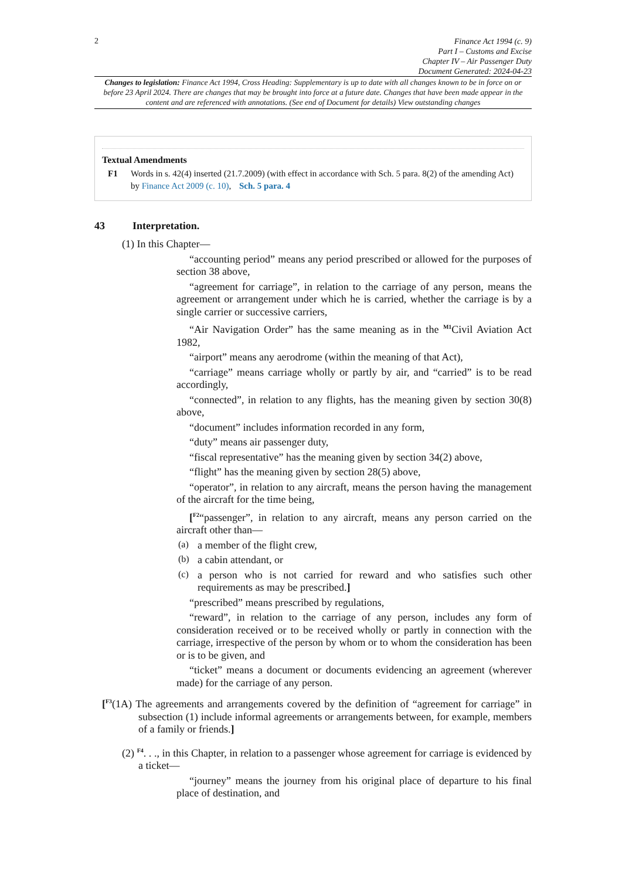2
Finance Act 1994 (c. 9)
Part I – Customs and Excise
Chapter IV – Air Passenger Duty
Document Generated: 2024-04-23
Changes to legislation: Finance Act 1994, Cross Heading: Supplementary is up to date with all changes known to be in force on or before 23 April 2024. There are changes that may be brought into force at a future date. Changes that have been made appear in the content and are referenced with annotations. (See end of Document for details) View outstanding changes
Textual Amendments
F1 Words in s. 42(4) inserted (21.7.2009) (with effect in accordance with Sch. 5 para. 8(2) of the amending Act) by Finance Act 2009 (c. 10), Sch. 5 para. 4
43 Interpretation.
(1) In this Chapter—
“accounting period” means any period prescribed or allowed for the purposes of section 38 above,
“agreement for carriage”, in relation to the carriage of any person, means the agreement or arrangement under which he is carried, whether the carriage is by a single carrier or successive carriers,
“Air Navigation Order” has the same meaning as in the <sup>M1</sup>Civil Aviation Act 1982,
“airport” means any aerodrome (within the meaning of that Act),
“carriage” means carriage wholly or partly by air, and “carried” is to be read accordingly,
“connected”, in relation to any flights, has the meaning given by section 30(8) above,
“document” includes information recorded in any form,
“duty” means air passenger duty,
“fiscal representative” has the meaning given by section 34(2) above,
“flight” has the meaning given by section 28(5) above,
“operator”, in relation to any aircraft, means the person having the management of the aircraft for the time being,
[<sup>F2</sup>“passenger”, in relation to any aircraft, means any person carried on the aircraft other than—
(a)
a member of the flight crew,
(b)
a cabin attendant, or
(c)
a person who is not carried for reward and who satisfies such other requirements as may be prescribed.]
“prescribed” means prescribed by regulations,
“reward”, in relation to the carriage of any person, includes any form of consideration received or to be received wholly or partly in connection with the carriage, irrespective of the person by whom or to whom the consideration has been or is to be given, and
“ticket” means a document or documents evidencing an agreement (wherever made) for the carriage of any person.
[<sup>F3</sup>(1A) The agreements and arrangements covered by the definition of “agreement for carriage” in subsection (1) include informal agreements or arrangements between, for example, members of a family or friends.]
(2) <sup>F4</sup>. . ., in this Chapter, in relation to a passenger whose agreement for carriage is evidenced by a ticket—
“journey” means the journey from his original place of departure to his final place of destination, and